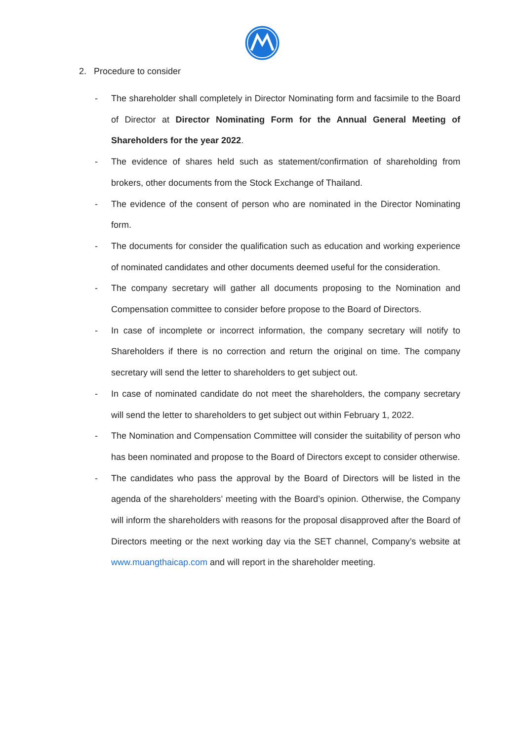2. Procedure to consider
- The shareholder shall completely in Director Nominating form and facsimile to the Board of Director at Director Nominating Form for the Annual General Meeting of Shareholders for the year 2022.
- The evidence of shares held such as statement/confirmation of shareholding from brokers, other documents from the Stock Exchange of Thailand.
- The evidence of the consent of person who are nominated in the Director Nominating form.
- The documents for consider the qualification such as education and working experience of nominated candidates and other documents deemed useful for the consideration.
- The company secretary will gather all documents proposing to the Nomination and Compensation committee to consider before propose to the Board of Directors.
- In case of incomplete or incorrect information, the company secretary will notify to Shareholders if there is no correction and return the original on time. The company secretary will send the letter to shareholders to get subject out.
- In case of nominated candidate do not meet the shareholders, the company secretary will send the letter to shareholders to get subject out within February 1, 2022.
- The Nomination and Compensation Committee will consider the suitability of person who has been nominated and propose to the Board of Directors except to consider otherwise.
- The candidates who pass the approval by the Board of Directors will be listed in the agenda of the shareholders’ meeting with the Board’s opinion. Otherwise, the Company will inform the shareholders with reasons for the proposal disapproved after the Board of Directors meeting or the next working day via the SET channel, Company’s website at www.muangthaicap.com and will report in the shareholder meeting.